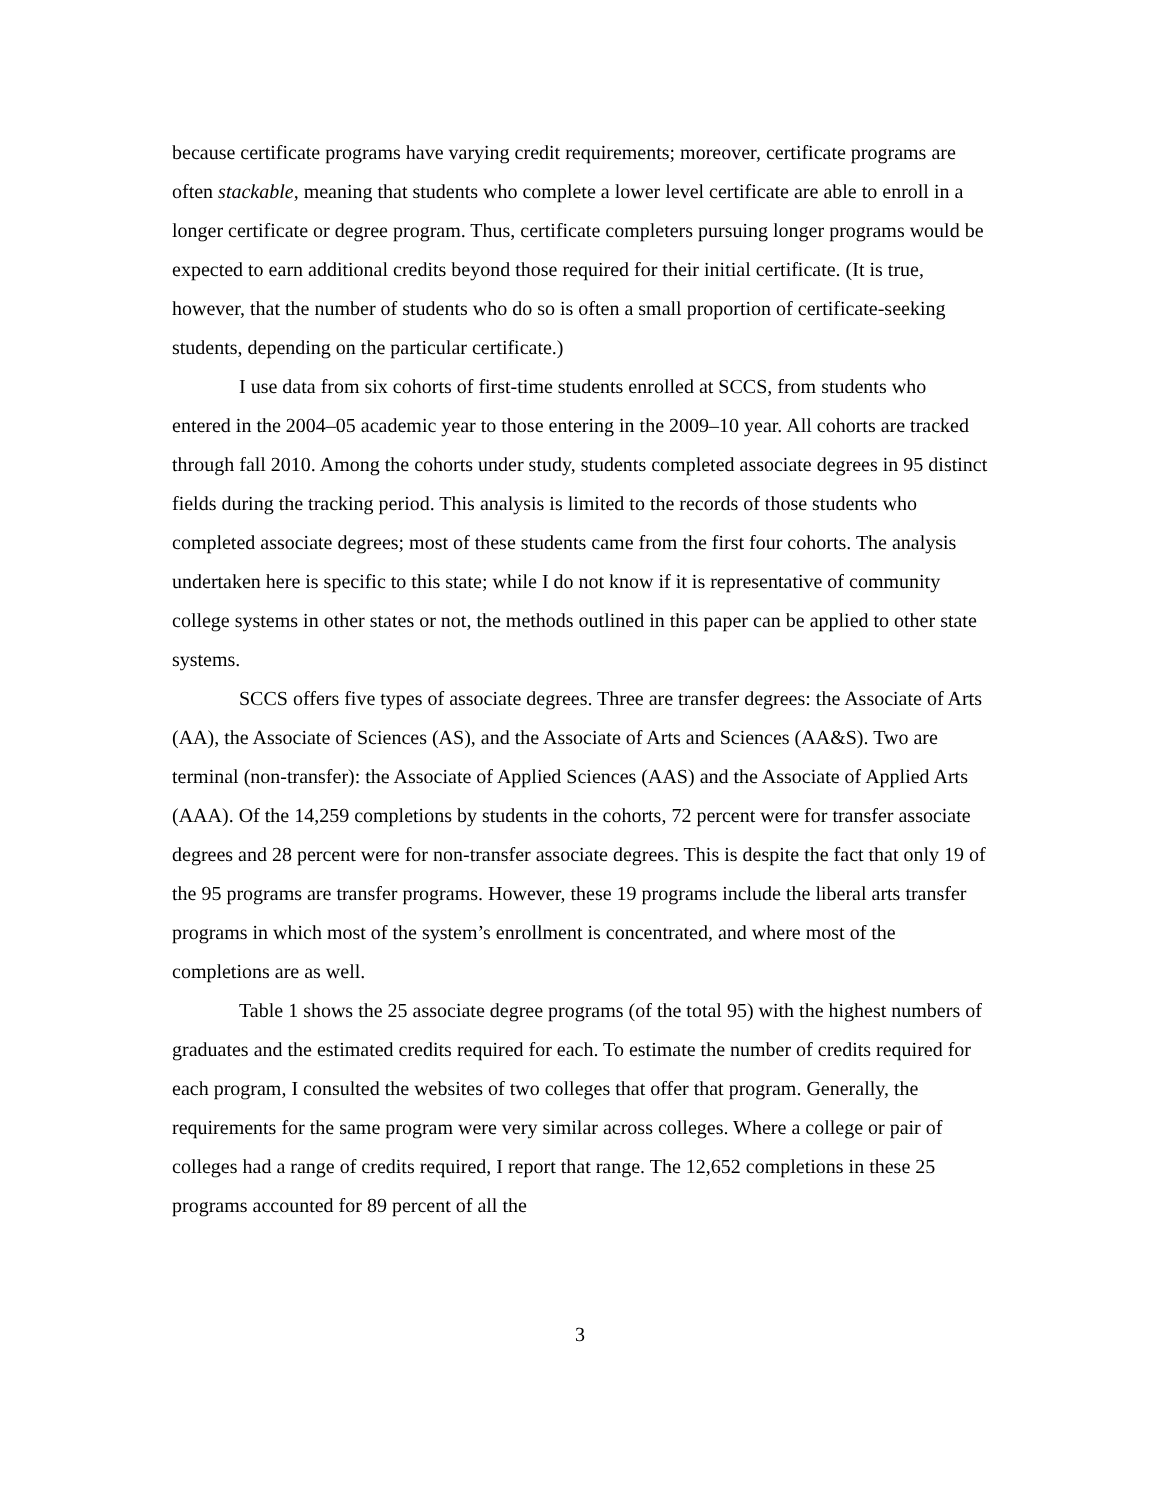because certificate programs have varying credit requirements; moreover, certificate programs are often stackable, meaning that students who complete a lower level certificate are able to enroll in a longer certificate or degree program. Thus, certificate completers pursuing longer programs would be expected to earn additional credits beyond those required for their initial certificate. (It is true, however, that the number of students who do so is often a small proportion of certificate-seeking students, depending on the particular certificate.)
I use data from six cohorts of first-time students enrolled at SCCS, from students who entered in the 2004–05 academic year to those entering in the 2009–10 year. All cohorts are tracked through fall 2010. Among the cohorts under study, students completed associate degrees in 95 distinct fields during the tracking period. This analysis is limited to the records of those students who completed associate degrees; most of these students came from the first four cohorts. The analysis undertaken here is specific to this state; while I do not know if it is representative of community college systems in other states or not, the methods outlined in this paper can be applied to other state systems.
SCCS offers five types of associate degrees. Three are transfer degrees: the Associate of Arts (AA), the Associate of Sciences (AS), and the Associate of Arts and Sciences (AA&S). Two are terminal (non-transfer): the Associate of Applied Sciences (AAS) and the Associate of Applied Arts (AAA). Of the 14,259 completions by students in the cohorts, 72 percent were for transfer associate degrees and 28 percent were for non-transfer associate degrees. This is despite the fact that only 19 of the 95 programs are transfer programs. However, these 19 programs include the liberal arts transfer programs in which most of the system’s enrollment is concentrated, and where most of the completions are as well.
Table 1 shows the 25 associate degree programs (of the total 95) with the highest numbers of graduates and the estimated credits required for each. To estimate the number of credits required for each program, I consulted the websites of two colleges that offer that program. Generally, the requirements for the same program were very similar across colleges. Where a college or pair of colleges had a range of credits required, I report that range. The 12,652 completions in these 25 programs accounted for 89 percent of all the
3